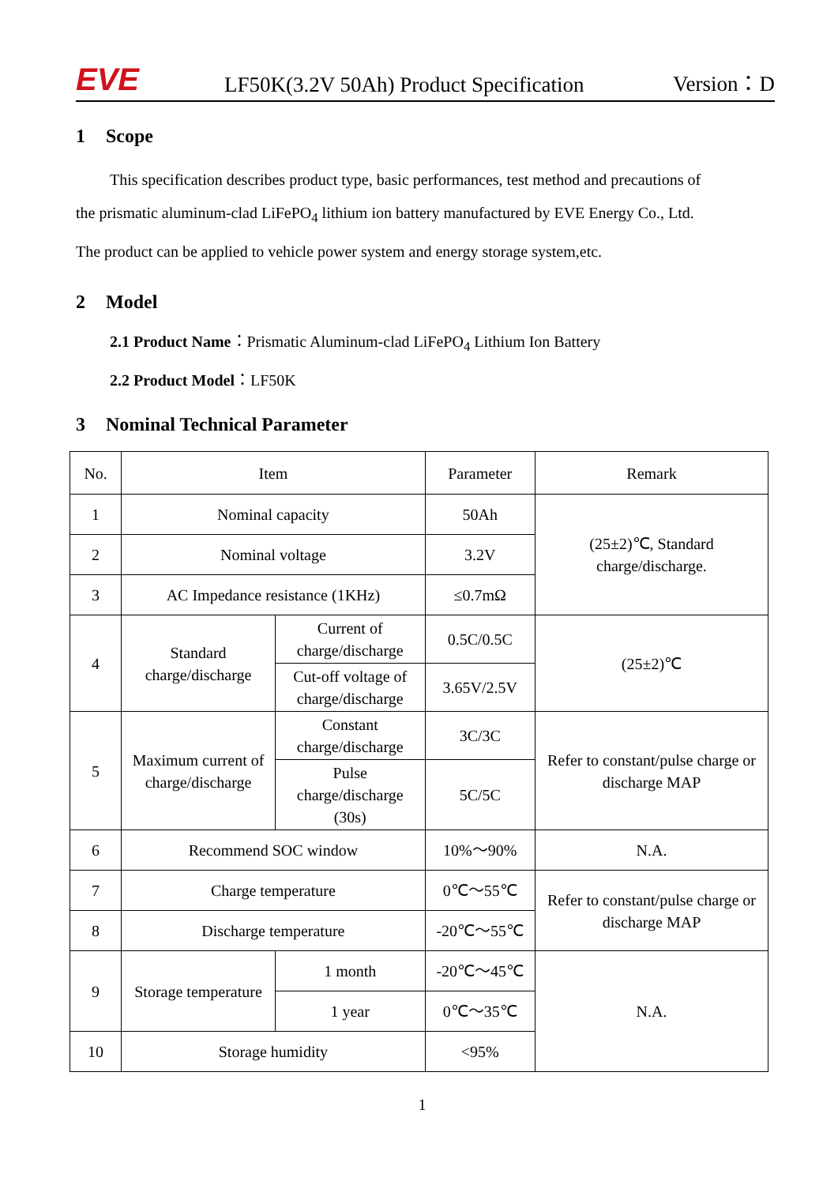EVE
LF50K(3.2V 50Ah) Product Specification
Version：D
1 Scope
This specification describes product type, basic performances, test method and precautions of
the prismatic aluminum-clad LiFePO<sub>4</sub> lithium ion battery manufactured by EVE Energy Co., Ltd.
The product can be applied to vehicle power system and energy storage system,etc.
2 Model
2.1 Product Name：Prismatic Aluminum-clad LiFePO<sub>4</sub> Lithium Ion Battery
2.2 Product Model：LF50K
3 Nominal Technical Parameter
| No. | Item | | Parameter | Remark |
| 1 | Nominal capacity | | 50Ah | (25±2)℃, Standard charge/discharge. |
| 2 | Nominal voltage | | 3.2V | |
| 3 | AC Impedance resistance (1KHz) | | ≤0.7mΩ | |
| 4 | Standard charge/discharge | Current of charge/discharge | 0.5C/0.5C | (25±2)℃ |
| | | Cut-off voltage of charge/discharge | 3.65V/2.5V | |
| 5 | Maximum current of charge/discharge | Constant charge/discharge | 3C/3C | Refer to constant/pulse charge or discharge MAP |
| | | Pulse charge/discharge (30s) | 5C/5C | |
| 6 | Recommend SOC window | | 10%～90% | N.A. |
| 7 | Charge temperature | | 0℃～55℃ | Refer to constant/pulse charge or discharge MAP |
| 8 | Discharge temperature | | -20℃～55℃ | |
| 9 | Storage temperature | 1 month | -20℃～45℃ | N.A. |
| | | 1 year | 0℃～35℃ | |
| 10 | Storage humidity | | <95% | |
1